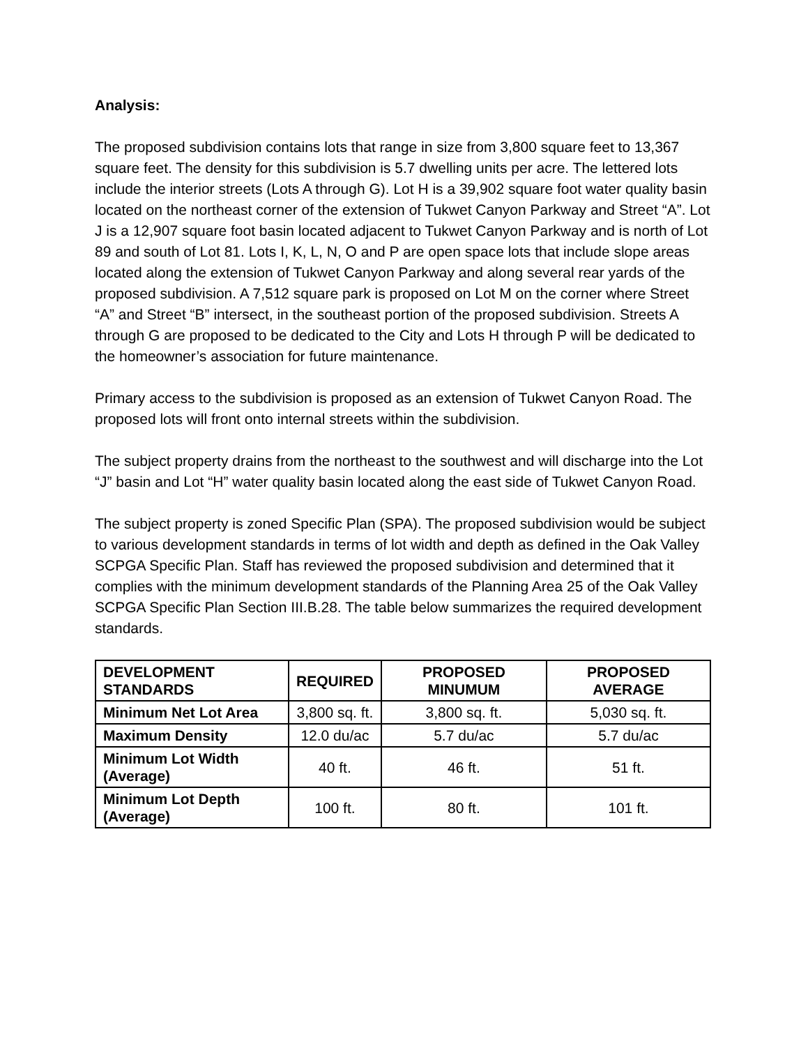Analysis:
The proposed subdivision contains lots that range in size from 3,800 square feet to 13,367 square feet. The density for this subdivision is 5.7 dwelling units per acre. The lettered lots include the interior streets (Lots A through G). Lot H is a 39,902 square foot water quality basin located on the northeast corner of the extension of Tukwet Canyon Parkway and Street “A”. Lot J is a 12,907 square foot basin located adjacent to Tukwet Canyon Parkway and is north of Lot 89 and south of Lot 81. Lots I, K, L, N, O and P are open space lots that include slope areas located along the extension of Tukwet Canyon Parkway and along several rear yards of the proposed subdivision. A 7,512 square park is proposed on Lot M on the corner where Street “A” and Street “B” intersect, in the southeast portion of the proposed subdivision. Streets A through G are proposed to be dedicated to the City and Lots H through P will be dedicated to the homeowner’s association for future maintenance.
Primary access to the subdivision is proposed as an extension of Tukwet Canyon Road. The proposed lots will front onto internal streets within the subdivision.
The subject property drains from the northeast to the southwest and will discharge into the Lot “J” basin and Lot “H” water quality basin located along the east side of Tukwet Canyon Road.
The subject property is zoned Specific Plan (SPA). The proposed subdivision would be subject to various development standards in terms of lot width and depth as defined in the Oak Valley SCPGA Specific Plan. Staff has reviewed the proposed subdivision and determined that it complies with the minimum development standards of the Planning Area 25 of the Oak Valley SCPGA Specific Plan Section III.B.28. The table below summarizes the required development standards.
| DEVELOPMENT STANDARDS | REQUIRED | PROPOSED MINUMUM | PROPOSED AVERAGE |
| --- | --- | --- | --- |
| Minimum Net Lot Area | 3,800 sq. ft. | 3,800 sq. ft. | 5,030 sq. ft. |
| Maximum Density | 12.0 du/ac | 5.7 du/ac | 5.7 du/ac |
| Minimum Lot Width (Average) | 40 ft. | 46 ft. | 51 ft. |
| Minimum Lot Depth (Average) | 100 ft. | 80 ft. | 101 ft. |